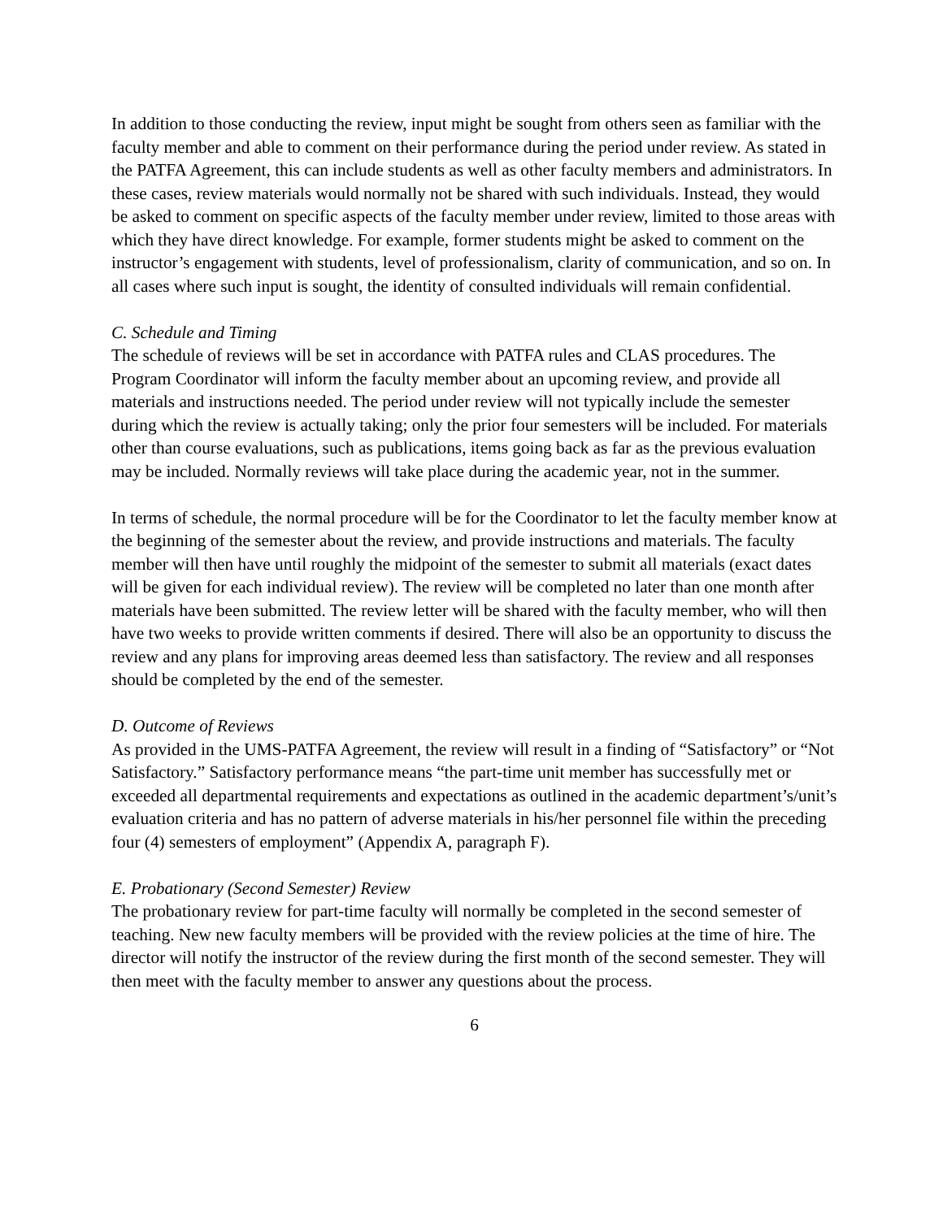In addition to those conducting the review, input might be sought from others seen as familiar with the faculty member and able to comment on their performance during the period under review. As stated in the PATFA Agreement, this can include students as well as other faculty members and administrators. In these cases, review materials would normally not be shared with such individuals. Instead, they would be asked to comment on specific aspects of the faculty member under review, limited to those areas with which they have direct knowledge. For example, former students might be asked to comment on the instructor’s engagement with students, level of professionalism, clarity of communication, and so on. In all cases where such input is sought, the identity of consulted individuals will remain confidential.
C. Schedule and Timing
The schedule of reviews will be set in accordance with PATFA rules and CLAS procedures. The Program Coordinator will inform the faculty member about an upcoming review, and provide all materials and instructions needed. The period under review will not typically include the semester during which the review is actually taking; only the prior four semesters will be included. For materials other than course evaluations, such as publications, items going back as far as the previous evaluation may be included. Normally reviews will take place during the academic year, not in the summer.
In terms of schedule, the normal procedure will be for the Coordinator to let the faculty member know at the beginning of the semester about the review, and provide instructions and materials. The faculty member will then have until roughly the midpoint of the semester to submit all materials (exact dates will be given for each individual review). The review will be completed no later than one month after materials have been submitted. The review letter will be shared with the faculty member, who will then have two weeks to provide written comments if desired. There will also be an opportunity to discuss the review and any plans for improving areas deemed less than satisfactory. The review and all responses should be completed by the end of the semester.
D. Outcome of Reviews
As provided in the UMS-PATFA Agreement, the review will result in a finding of “Satisfactory” or “Not Satisfactory.” Satisfactory performance means “the part-time unit member has successfully met or exceeded all departmental requirements and expectations as outlined in the academic department’s/unit’s evaluation criteria and has no pattern of adverse materials in his/her personnel file within the preceding four (4) semesters of employment” (Appendix A, paragraph F).
E. Probationary (Second Semester) Review
The probationary review for part-time faculty will normally be completed in the second semester of teaching. New new faculty members will be provided with the review policies at the time of hire. The director will notify the instructor of the review during the first month of the second semester. They will then meet with the faculty member to answer any questions about the process.
6